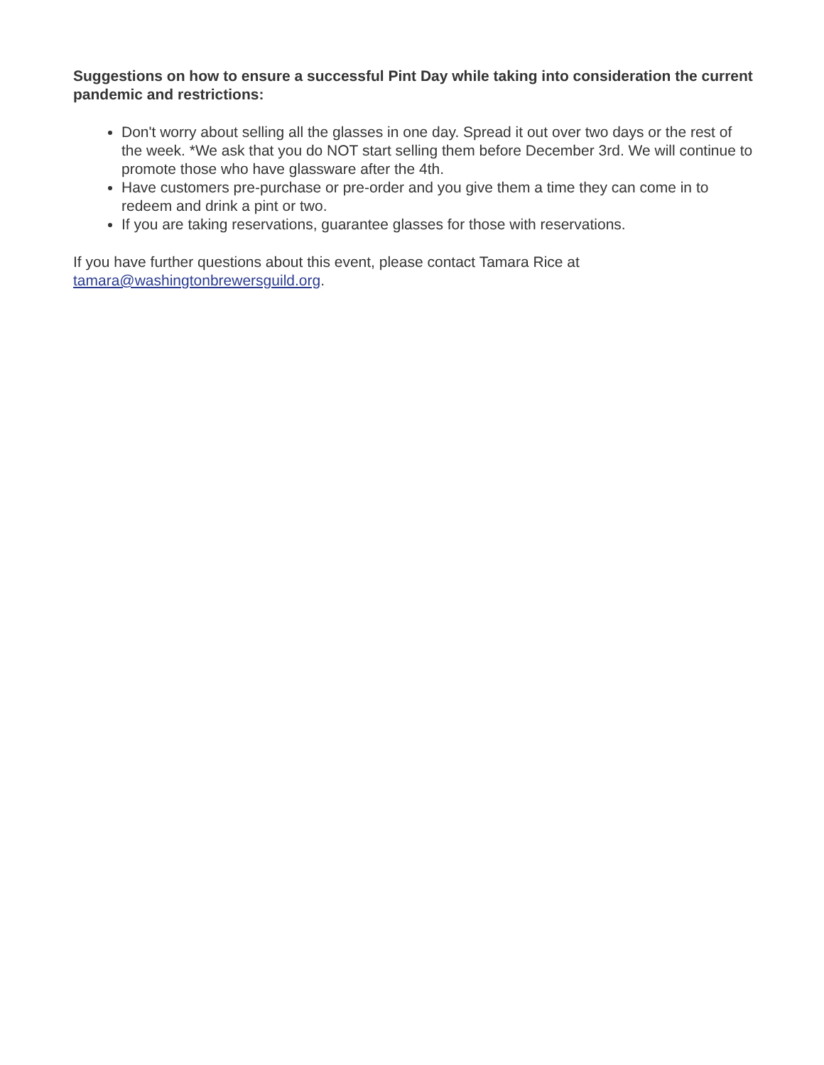Suggestions on how to ensure a successful Pint Day while taking into consideration the current pandemic and restrictions:
Don't worry about selling all the glasses in one day. Spread it out over two days or the rest of the week. *We ask that you do NOT start selling them before December 3rd. We will continue to promote those who have glassware after the 4th.
Have customers pre-purchase or pre-order and you give them a time they can come in to redeem and drink a pint or two.
If you are taking reservations, guarantee glasses for those with reservations.
If you have further questions about this event, please contact Tamara Rice at tamara@washingtonbrewersguild.org.